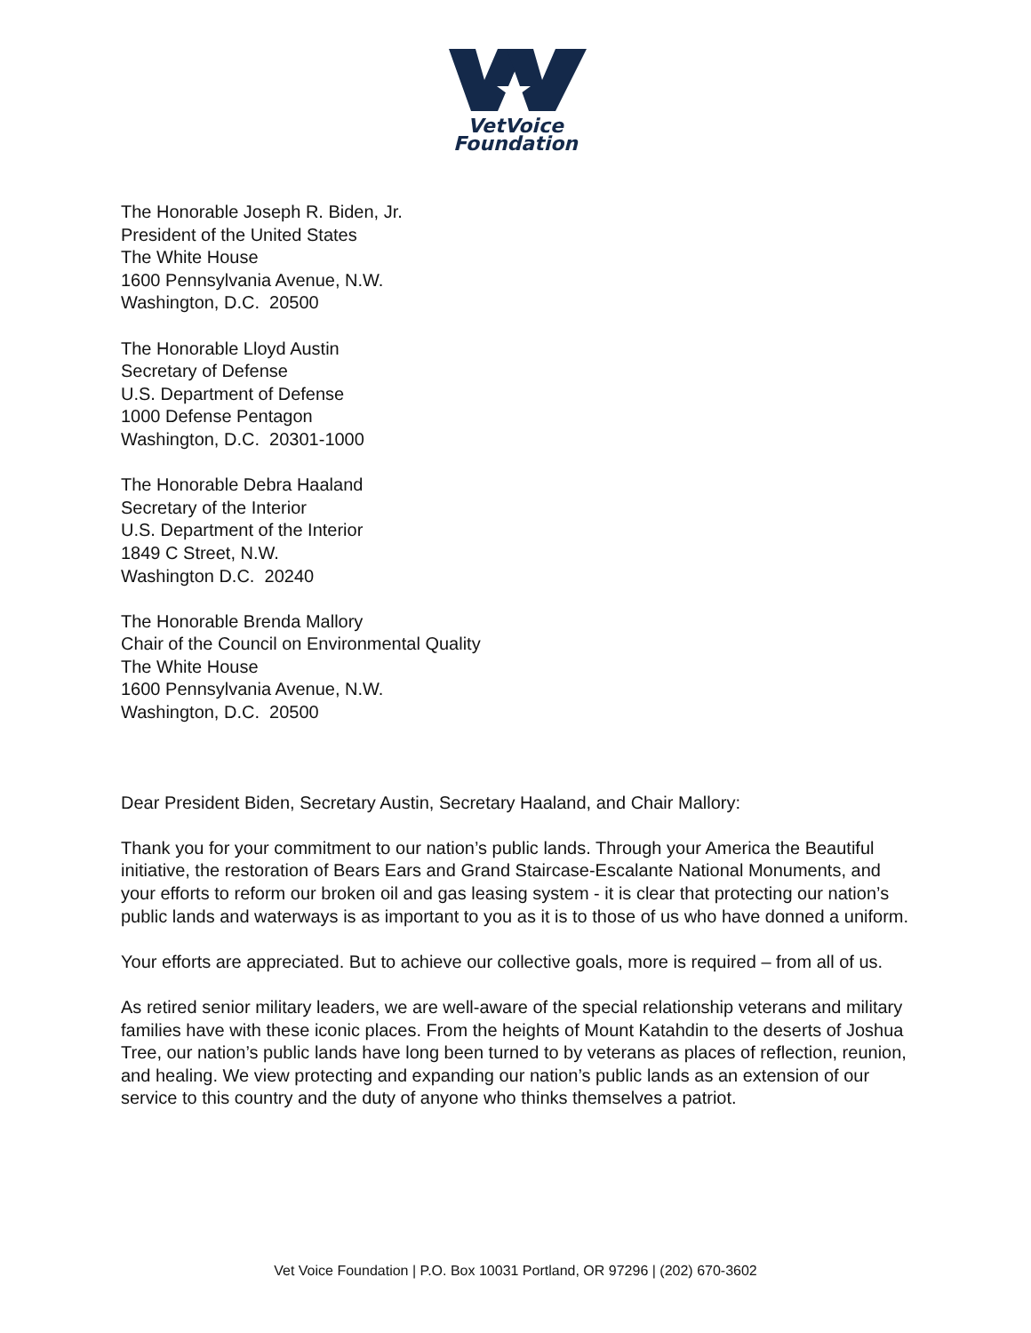VetVoice
Foundation
The Honorable Joseph R. Biden, Jr.
President of the United States
The White House
1600 Pennsylvania Avenue, N.W.
Washington, D.C. 20500
The Honorable Lloyd Austin
Secretary of Defense
U.S. Department of Defense
1000 Defense Pentagon
Washington, D.C. 20301-1000
The Honorable Debra Haaland
Secretary of the Interior
U.S. Department of the Interior
1849 C Street, N.W.
Washington D.C. 20240
The Honorable Brenda Mallory
Chair of the Council on Environmental Quality
The White House
1600 Pennsylvania Avenue, N.W.
Washington, D.C. 20500
Dear President Biden, Secretary Austin, Secretary Haaland, and Chair Mallory:
Thank you for your commitment to our nation’s public lands. Through your America the Beautiful initiative, the restoration of Bears Ears and Grand Staircase-Escalante National Monuments, and your efforts to reform our broken oil and gas leasing system - it is clear that protecting our nation’s public lands and waterways is as important to you as it is to those of us who have donned a uniform.
Your efforts are appreciated. But to achieve our collective goals, more is required – from all of us.
As retired senior military leaders, we are well-aware of the special relationship veterans and military families have with these iconic places. From the heights of Mount Katahdin to the deserts of Joshua Tree, our nation’s public lands have long been turned to by veterans as places of reflection, reunion, and healing. We view protecting and expanding our nation’s public lands as an extension of our service to this country and the duty of anyone who thinks themselves a patriot.
Vet Voice Foundation | P.O. Box 10031 Portland, OR 97296 | (202) 670-3602